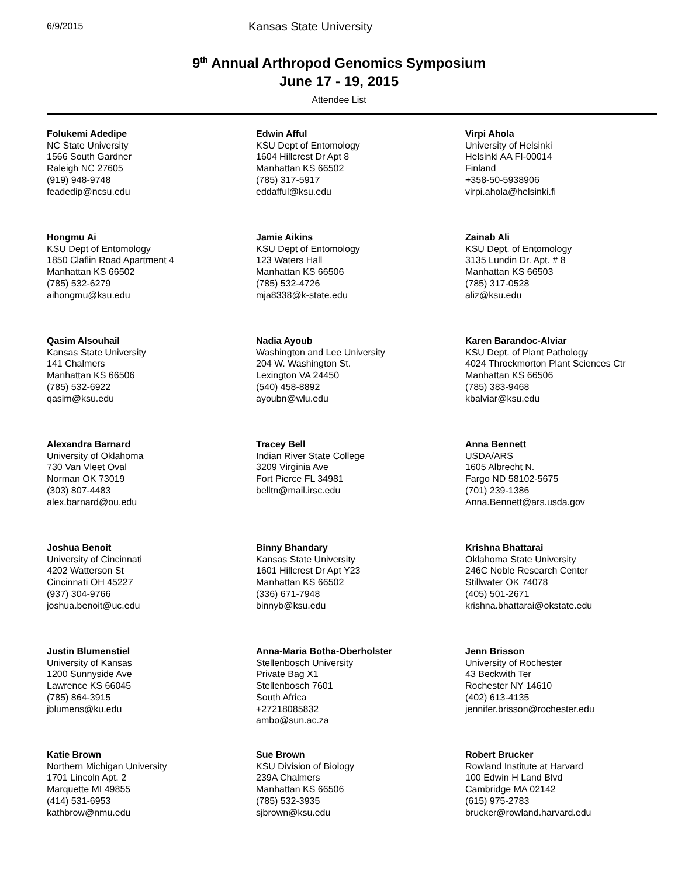6/9/2015
Kansas State University
9<sup>th</sup> Annual Arthropod Genomics Symposium
June 17 - 19, 2015
Attendee List
Folukemi Adedipe
NC State University
1566 South Gardner
Raleigh NC 27605
(919) 948-9748
feadedip@ncsu.edu
Edwin Afful
KSU Dept of Entomology
1604 Hillcrest Dr Apt 8
Manhattan KS 66502
(785) 317-5917
eddafful@ksu.edu
Virpi Ahola
University of Helsinki
Helsinki AA FI-00014
Finland
+358-50-5938906
virpi.ahola@helsinki.fi
Hongmu Ai
KSU Dept of Entomology
1850 Claflin Road Apartment 4
Manhattan KS 66502
(785) 532-6279
aihongmu@ksu.edu
Jamie Aikins
KSU Dept of Entomology
123 Waters Hall
Manhattan KS 66506
(785) 532-4726
mja8338@k-state.edu
Zainab Ali
KSU Dept. of Entomology
3135 Lundin Dr. Apt. # 8
Manhattan KS 66503
(785) 317-0528
aliz@ksu.edu
Qasim Alsouhail
Kansas State University
141 Chalmers
Manhattan KS 66506
(785) 532-6922
qasim@ksu.edu
Nadia Ayoub
Washington and Lee University
204 W. Washington St.
Lexington VA 24450
(540) 458-8892
ayoubn@wlu.edu
Karen Barandoc-Alviar
KSU Dept. of Plant Pathology
4024 Throckmorton Plant Sciences Ctr
Manhattan KS 66506
(785) 383-9468
kbalviar@ksu.edu
Alexandra Barnard
University of Oklahoma
730 Van Vleet Oval
Norman OK 73019
(303) 807-4483
alex.barnard@ou.edu
Tracey Bell
Indian River State College
3209 Virginia Ave
Fort Pierce FL 34981
belltn@mail.irsc.edu
Anna Bennett
USDA/ARS
1605 Albrecht N.
Fargo ND 58102-5675
(701) 239-1386
Anna.Bennett@ars.usda.gov
Joshua Benoit
University of Cincinnati
4202 Watterson St
Cincinnati OH 45227
(937) 304-9766
joshua.benoit@uc.edu
Binny Bhandary
Kansas State University
1601 Hillcrest Dr Apt Y23
Manhattan KS 66502
(336) 671-7948
binnyb@ksu.edu
Krishna Bhattarai
Oklahoma State University
246C Noble Research Center
Stillwater OK 74078
(405) 501-2671
krishna.bhattarai@okstate.edu
Justin Blumenstiel
University of Kansas
1200 Sunnyside Ave
Lawrence KS 66045
(785) 864-3915
jblumens@ku.edu
Anna-Maria Botha-Oberholster
Stellenbosch University
Private Bag X1
Stellenbosch 7601
South Africa
+27218085832
ambo@sun.ac.za
Jenn Brisson
University of Rochester
43 Beckwith Ter
Rochester NY 14610
(402) 613-4135
jennifer.brisson@rochester.edu
Katie Brown
Northern Michigan University
1701 Lincoln Apt. 2
Marquette MI 49855
(414) 531-6953
kathbrow@nmu.edu
Sue Brown
KSU Division of Biology
239A Chalmers
Manhattan KS 66506
(785) 532-3935
sjbrown@ksu.edu
Robert Brucker
Rowland Institute at Harvard
100 Edwin H Land Blvd
Cambridge MA 02142
(615) 975-2783
brucker@rowland.harvard.edu